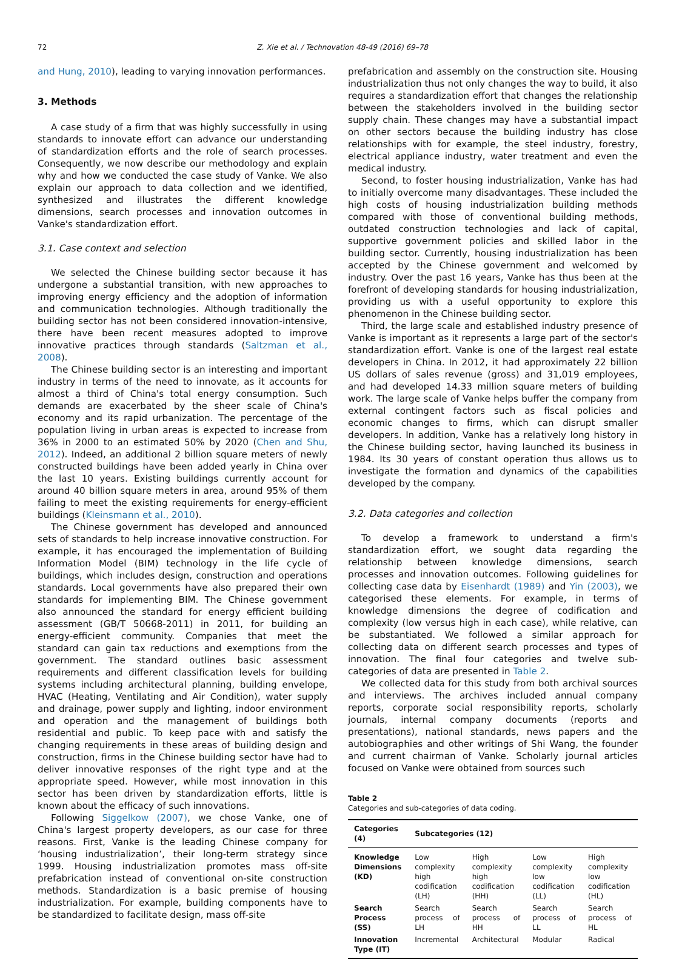72
Z. Xie et al. / Technovation 48-49 (2016) 69–78
and Hung, 2010), leading to varying innovation performances.
3. Methods
A case study of a firm that was highly successfully in using standards to innovate effort can advance our understanding of standardization efforts and the role of search processes. Consequently, we now describe our methodology and explain why and how we conducted the case study of Vanke. We also explain our approach to data collection and we identified, synthesized and illustrates the different knowledge dimensions, search processes and innovation outcomes in Vanke's standardization effort.
3.1. Case context and selection
We selected the Chinese building sector because it has undergone a substantial transition, with new approaches to improving energy efficiency and the adoption of information and communication technologies. Although traditionally the building sector has not been considered innovation-intensive, there have been recent measures adopted to improve innovative practices through standards (Saltzman et al., 2008).
The Chinese building sector is an interesting and important industry in terms of the need to innovate, as it accounts for almost a third of China's total energy consumption. Such demands are exacerbated by the sheer scale of China's economy and its rapid urbanization. The percentage of the population living in urban areas is expected to increase from 36% in 2000 to an estimated 50% by 2020 (Chen and Shu, 2012). Indeed, an additional 2 billion square meters of newly constructed buildings have been added yearly in China over the last 10 years. Existing buildings currently account for around 40 billion square meters in area, around 95% of them failing to meet the existing requirements for energy-efficient buildings (Kleinsmann et al., 2010).
The Chinese government has developed and announced sets of standards to help increase innovative construction. For example, it has encouraged the implementation of Building Information Model (BIM) technology in the life cycle of buildings, which includes design, construction and operations standards. Local governments have also prepared their own standards for implementing BIM. The Chinese government also announced the standard for energy efficient building assessment (GB/T 50668-2011) in 2011, for building an energy-efficient community. Companies that meet the standard can gain tax reductions and exemptions from the government. The standard outlines basic assessment requirements and different classification levels for building systems including architectural planning, building envelope, HVAC (Heating, Ventilating and Air Condition), water supply and drainage, power supply and lighting, indoor environment and operation and the management of buildings both residential and public. To keep pace with and satisfy the changing requirements in these areas of building design and construction, firms in the Chinese building sector have had to deliver innovative responses of the right type and at the appropriate speed. However, while most innovation in this sector has been driven by standardization efforts, little is known about the efficacy of such innovations.
Following Siggelkow (2007), we chose Vanke, one of China's largest property developers, as our case for three reasons. First, Vanke is the leading Chinese company for ‘housing industrialization’, their long-term strategy since 1999. Housing industrialization promotes mass off-site prefabrication instead of conventional on-site construction methods. Standardization is a basic premise of housing industrialization. For example, building components have to be standardized to facilitate design, mass off-site
prefabrication and assembly on the construction site. Housing industrialization thus not only changes the way to build, it also requires a standardization effort that changes the relationship between the stakeholders involved in the building sector supply chain. These changes may have a substantial impact on other sectors because the building industry has close relationships with for example, the steel industry, forestry, electrical appliance industry, water treatment and even the medical industry.
Second, to foster housing industrialization, Vanke has had to initially overcome many disadvantages. These included the high costs of housing industrialization building methods compared with those of conventional building methods, outdated construction technologies and lack of capital, supportive government policies and skilled labor in the building sector. Currently, housing industrialization has been accepted by the Chinese government and welcomed by industry. Over the past 16 years, Vanke has thus been at the forefront of developing standards for housing industrialization, providing us with a useful opportunity to explore this phenomenon in the Chinese building sector.
Third, the large scale and established industry presence of Vanke is important as it represents a large part of the sector's standardization effort. Vanke is one of the largest real estate developers in China. In 2012, it had approximately 22 billion US dollars of sales revenue (gross) and 31,019 employees, and had developed 14.33 million square meters of building work. The large scale of Vanke helps buffer the company from external contingent factors such as fiscal policies and economic changes to firms, which can disrupt smaller developers. In addition, Vanke has a relatively long history in the Chinese building sector, having launched its business in 1984. Its 30 years of constant operation thus allows us to investigate the formation and dynamics of the capabilities developed by the company.
3.2. Data categories and collection
To develop a framework to understand a firm's standardization effort, we sought data regarding the relationship between knowledge dimensions, search processes and innovation outcomes. Following guidelines for collecting case data by Eisenhardt (1989) and Yin (2003), we categorised these elements. For example, in terms of knowledge dimensions the degree of codification and complexity (low versus high in each case), while relative, can be substantiated. We followed a similar approach for collecting data on different search processes and types of innovation. The final four categories and twelve sub-categories of data are presented in Table 2.
We collected data for this study from both archival sources and interviews. The archives included annual company reports, corporate social responsibility reports, scholarly journals, internal company documents (reports and presentations), national standards, news papers and the autobiographies and other writings of Shi Wang, the founder and current chairman of Vanke. Scholarly journal articles focused on Vanke were obtained from sources such
Table 2
Categories and sub-categories of data coding.
| Categories (4) | Subcategories (12) | | | |
| --- | --- | --- | --- | --- |
| Knowledge Dimensions (KD) | Low complexity high codification (LH) | High complexity high codification (HH) | Low complexity low codification (LL) | High complexity low codification (HL) |
| Search Process (SS) | Search process of LH | Search process of HH | Search process of LL | Search process of HL |
| Innovation Type (IT) | Incremental | Architectural | Modular | Radical |